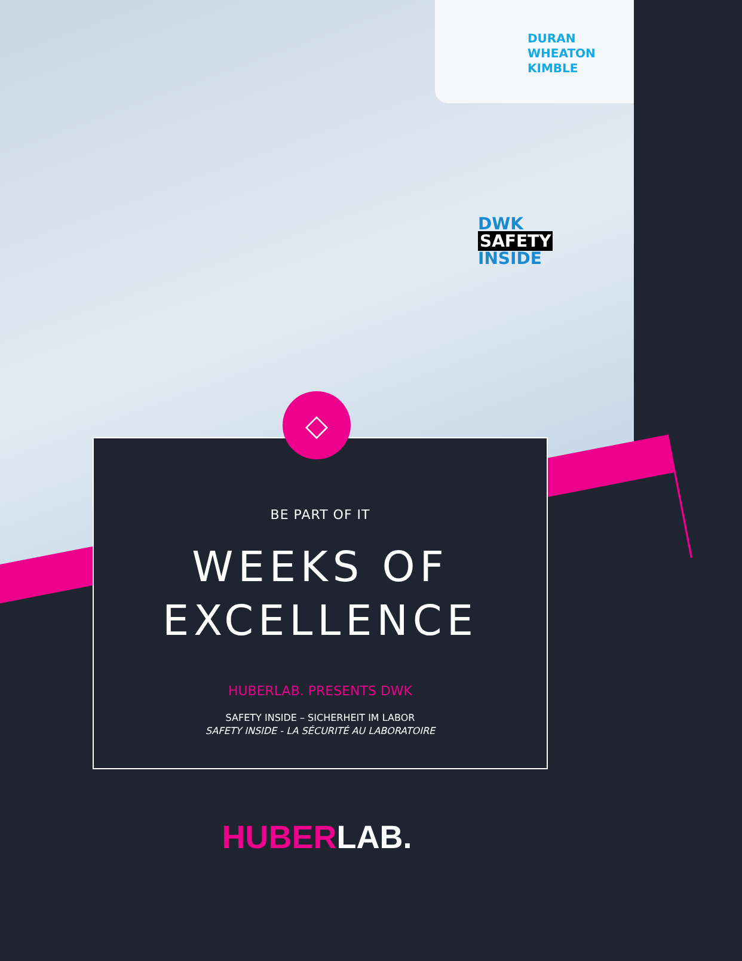DURAN
WHEATON
KIMBLE
DWK
SAFETY
INSIDE
BE PART OF IT
WEEKS OF
EXCELLENCE
HUBERLAB. PRESENTS DWK
SAFETY INSIDE – SICHERHEIT IM LABOR
SAFETY INSIDE - LA SÉCURITÉ AU LABORATOIRE
◇
HUBER LAB.